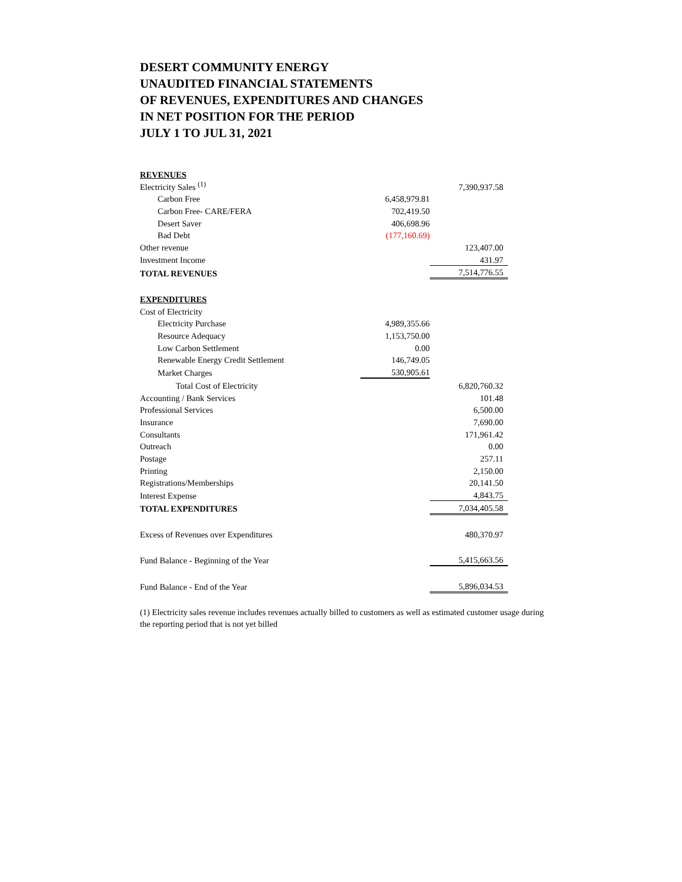DESERT COMMUNITY ENERGY
UNAUDITED FINANCIAL STATEMENTS
OF REVENUES, EXPENDITURES AND CHANGES
IN NET POSITION FOR THE PERIOD
JULY 1 TO JUL 31, 2021
| REVENUES | | |
| Electricity Sales <sup>(1)</sup> | | 7,390,937.58 |
| Carbon Free | 6,458,979.81 | |
| Carbon Free- CARE/FERA | 702,419.50 | |
| Desert Saver | 406,698.96 | |
| Bad Debt | (177,160.69) | |
| Other revenue | | 123,407.00 |
| Investment Income | | 431.97 |
| TOTAL REVENUES | | 7,514,776.55 |
| EXPENDITURES | | |
| Cost of Electricity | | |
| Electricity Purchase | 4,989,355.66 | |
| Resource Adequacy | 1,153,750.00 | |
| Low Carbon Settlement | 0.00 | |
| Renewable Energy Credit Settlement | 146,749.05 | |
| Market Charges | 530,905.61 | |
| Total Cost of Electricity | | 6,820,760.32 |
| Accounting / Bank Services | | 101.48 |
| Professional Services | | 6,500.00 |
| Insurance | | 7,690.00 |
| Consultants | | 171,961.42 |
| Outreach | | 0.00 |
| Postage | | 257.11 |
| Printing | | 2,150.00 |
| Registrations/Memberships | | 20,141.50 |
| Interest Expense | | 4,843.75 |
| TOTAL EXPENDITURES | | 7,034,405.58 |
| Excess of Revenues over Expenditures | | 480,370.97 |
| Fund Balance - Beginning of the Year | | 5,415,663.56 |
| Fund Balance - End of the Year | | 5,896,034.53 |
(1) Electricity sales revenue includes revenues actually billed to customers as well as estimated customer usage during the reporting period that is not yet billed